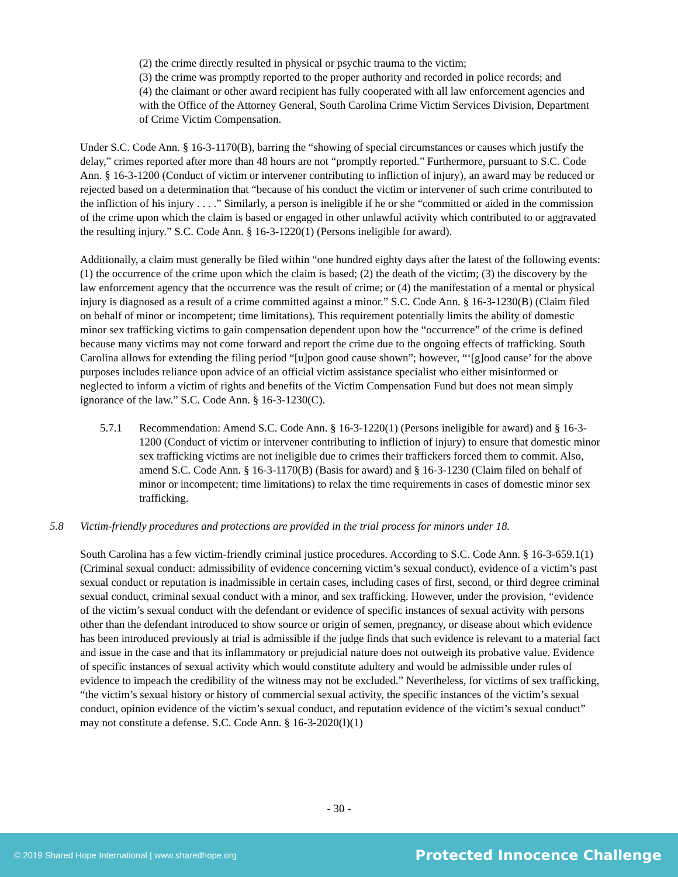(2) the crime directly resulted in physical or psychic trauma to the victim;
(3) the crime was promptly reported to the proper authority and recorded in police records; and
(4) the claimant or other award recipient has fully cooperated with all law enforcement agencies and with the Office of the Attorney General, South Carolina Crime Victim Services Division, Department of Crime Victim Compensation.
Under S.C. Code Ann. § 16-3-1170(B), barring the “showing of special circumstances or causes which justify the delay,” crimes reported after more than 48 hours are not “promptly reported.” Furthermore, pursuant to S.C. Code Ann. § 16-3-1200 (Conduct of victim or intervener contributing to infliction of injury), an award may be reduced or rejected based on a determination that “because of his conduct the victim or intervener of such crime contributed to the infliction of his injury . . . .” Similarly, a person is ineligible if he or she “committed or aided in the commission of the crime upon which the claim is based or engaged in other unlawful activity which contributed to or aggravated the resulting injury.” S.C. Code Ann. § 16-3-1220(1) (Persons ineligible for award).
Additionally, a claim must generally be filed within “one hundred eighty days after the latest of the following events: (1) the occurrence of the crime upon which the claim is based; (2) the death of the victim; (3) the discovery by the law enforcement agency that the occurrence was the result of crime; or (4) the manifestation of a mental or physical injury is diagnosed as a result of a crime committed against a minor.” S.C. Code Ann. § 16-3-1230(B) (Claim filed on behalf of minor or incompetent; time limitations). This requirement potentially limits the ability of domestic minor sex trafficking victims to gain compensation dependent upon how the “occurrence” of the crime is defined because many victims may not come forward and report the crime due to the ongoing effects of trafficking. South Carolina allows for extending the filing period “[u]pon good cause shown”; however, “‘[g]ood cause’ for the above purposes includes reliance upon advice of an official victim assistance specialist who either misinformed or neglected to inform a victim of rights and benefits of the Victim Compensation Fund but does not mean simply ignorance of the law.” S.C. Code Ann. § 16-3-1230(C).
5.7.1 Recommendation: Amend S.C. Code Ann. § 16-3-1220(1) (Persons ineligible for award) and § 16-3-1200 (Conduct of victim or intervener contributing to infliction of injury) to ensure that domestic minor sex trafficking victims are not ineligible due to crimes their traffickers forced them to commit. Also, amend S.C. Code Ann. § 16-3-1170(B) (Basis for award) and § 16-3-1230 (Claim filed on behalf of minor or incompetent; time limitations) to relax the time requirements in cases of domestic minor sex trafficking.
5.8 Victim-friendly procedures and protections are provided in the trial process for minors under 18.
South Carolina has a few victim-friendly criminal justice procedures. According to S.C. Code Ann. § 16-3-659.1(1) (Criminal sexual conduct: admissibility of evidence concerning victim’s sexual conduct), evidence of a victim’s past sexual conduct or reputation is inadmissible in certain cases, including cases of first, second, or third degree criminal sexual conduct, criminal sexual conduct with a minor, and sex trafficking. However, under the provision, “evidence of the victim’s sexual conduct with the defendant or evidence of specific instances of sexual activity with persons other than the defendant introduced to show source or origin of semen, pregnancy, or disease about which evidence has been introduced previously at trial is admissible if the judge finds that such evidence is relevant to a material fact and issue in the case and that its inflammatory or prejudicial nature does not outweigh its probative value. Evidence of specific instances of sexual activity which would constitute adultery and would be admissible under rules of evidence to impeach the credibility of the witness may not be excluded.” Nevertheless, for victims of sex trafficking, “the victim’s sexual history or history of commercial sexual activity, the specific instances of the victim’s sexual conduct, opinion evidence of the victim’s sexual conduct, and reputation evidence of the victim’s sexual conduct” may not constitute a defense. S.C. Code Ann. § 16-3-2020(I)(1)
- 30 -
© 2019 Shared Hope International | www.sharedhope.org Protected Innocence Challenge